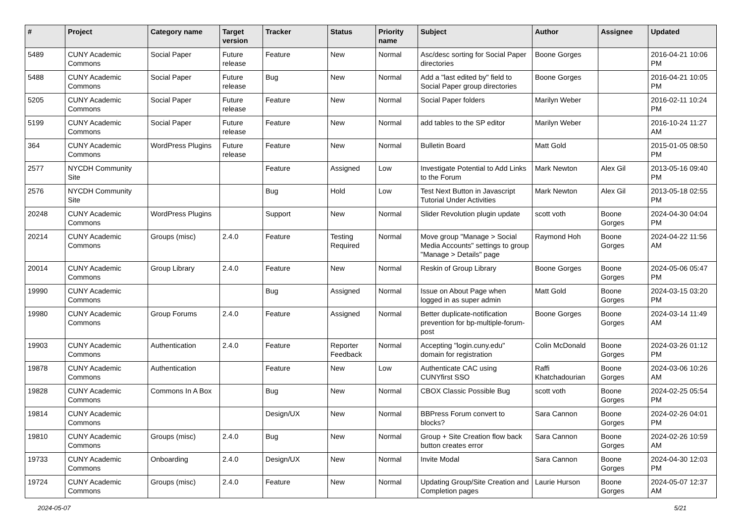| # | Project | Category name | Target version | Tracker | Status | Priority name | Subject | Author | Assignee | Updated |
| --- | --- | --- | --- | --- | --- | --- | --- | --- | --- | --- |
| 5489 | CUNY Academic Commons | Social Paper | Future release | Feature | New | Normal | Asc/desc sorting for Social Paper directories | Boone Gorges | | 2016-04-21 10:06 PM |
| 5488 | CUNY Academic Commons | Social Paper | Future release | Bug | New | Normal | Add a "last edited by" field to Social Paper group directories | Boone Gorges | | 2016-04-21 10:05 PM |
| 5205 | CUNY Academic Commons | Social Paper | Future release | Feature | New | Normal | Social Paper folders | Marilyn Weber | | 2016-02-11 10:24 PM |
| 5199 | CUNY Academic Commons | Social Paper | Future release | Feature | New | Normal | add tables to the SP editor | Marilyn Weber | | 2016-10-24 11:27 AM |
| 364 | CUNY Academic Commons | WordPress Plugins | Future release | Feature | New | Normal | Bulletin Board | Matt Gold | | 2015-01-05 08:50 PM |
| 2577 | NYCDH Community Site | | | Feature | Assigned | Low | Investigate Potential to Add Links to the Forum | Mark Newton | Alex Gil | 2013-05-16 09:40 PM |
| 2576 | NYCDH Community Site | | | Bug | Hold | Low | Test Next Button in Javascript Tutorial Under Activities | Mark Newton | Alex Gil | 2013-05-18 02:55 PM |
| 20248 | CUNY Academic Commons | WordPress Plugins | | Support | New | Normal | Slider Revolution plugin update | scott voth | Boone Gorges | 2024-04-30 04:04 PM |
| 20214 | CUNY Academic Commons | Groups (misc) | 2.4.0 | Feature | Testing Required | Normal | Move group "Manage > Social Media Accounts" settings to group "Manage > Details" page | Raymond Hoh | Boone Gorges | 2024-04-22 11:56 AM |
| 20014 | CUNY Academic Commons | Group Library | 2.4.0 | Feature | New | Normal | Reskin of Group Library | Boone Gorges | Boone Gorges | 2024-05-06 05:47 PM |
| 19990 | CUNY Academic Commons | | | Bug | Assigned | Normal | Issue on About Page when logged in as super admin | Matt Gold | Boone Gorges | 2024-03-15 03:20 PM |
| 19980 | CUNY Academic Commons | Group Forums | 2.4.0 | Feature | Assigned | Normal | Better duplicate-notification prevention for bp-multiple-forum-post | Boone Gorges | Boone Gorges | 2024-03-14 11:49 AM |
| 19903 | CUNY Academic Commons | Authentication | 2.4.0 | Feature | Reporter Feedback | Normal | Accepting "login.cuny.edu" domain for registration | Colin McDonald | Boone Gorges | 2024-03-26 01:12 PM |
| 19878 | CUNY Academic Commons | Authentication | | Feature | New | Low | Authenticate CAC using CUNYfirst SSO | Raffi Khatchadourian | Boone Gorges | 2024-03-06 10:26 AM |
| 19828 | CUNY Academic Commons | Commons In A Box | | Bug | New | Normal | CBOX Classic Possible Bug | scott voth | Boone Gorges | 2024-02-25 05:54 PM |
| 19814 | CUNY Academic Commons | | | Design/UX | New | Normal | BBPress Forum convert to blocks? | Sara Cannon | Boone Gorges | 2024-02-26 04:01 PM |
| 19810 | CUNY Academic Commons | Groups (misc) | 2.4.0 | Bug | New | Normal | Group + Site Creation flow back button creates error | Sara Cannon | Boone Gorges | 2024-02-26 10:59 AM |
| 19733 | CUNY Academic Commons | Onboarding | 2.4.0 | Design/UX | New | Normal | Invite Modal | Sara Cannon | Boone Gorges | 2024-04-30 12:03 PM |
| 19724 | CUNY Academic Commons | Groups (misc) | 2.4.0 | Feature | New | Normal | Updating Group/Site Creation and Completion pages | Laurie Hurson | Boone Gorges | 2024-05-07 12:37 AM |
2024-05-07 5/21